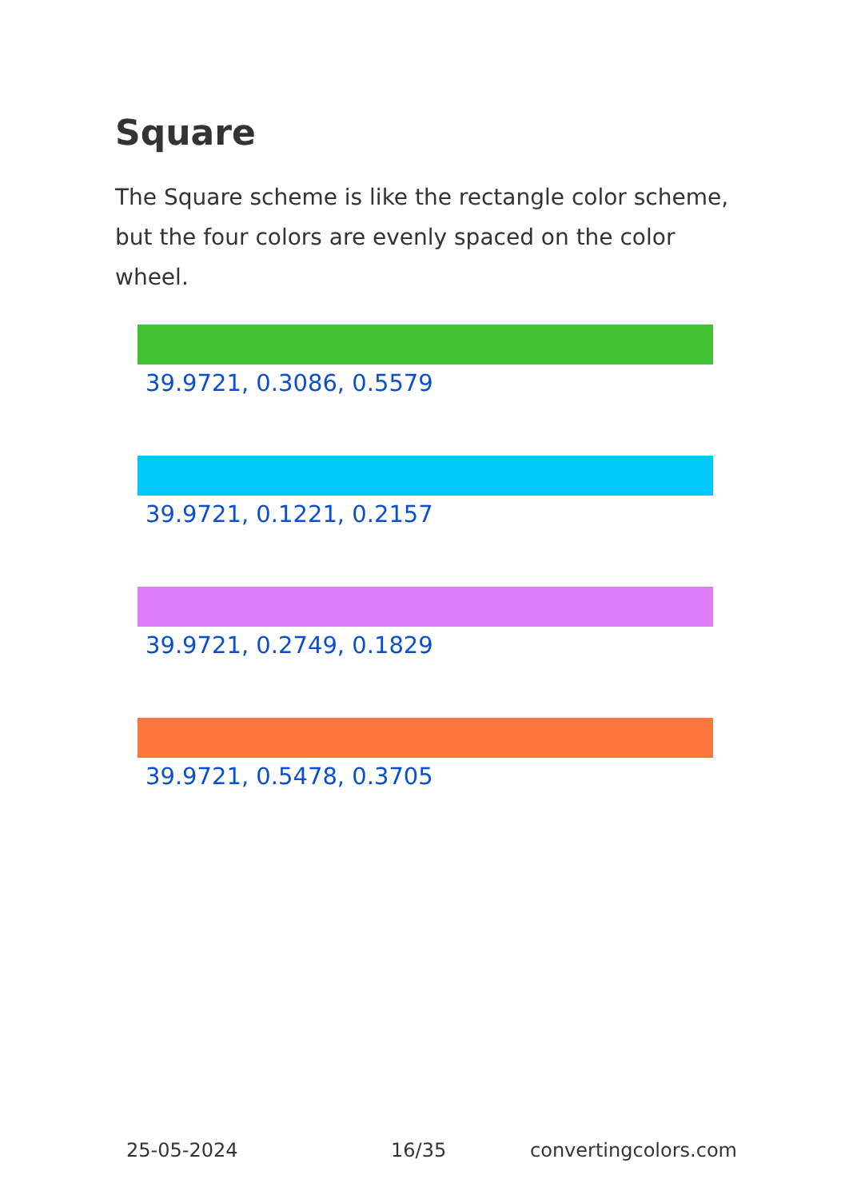Square
The Square scheme is like the rectangle color scheme, but the four colors are evenly spaced on the color wheel.
39.9721, 0.3086, 0.5579
39.9721, 0.1221, 0.2157
39.9721, 0.2749, 0.1829
39.9721, 0.5478, 0.3705
25-05-2024 16/35 convertingcolors.com